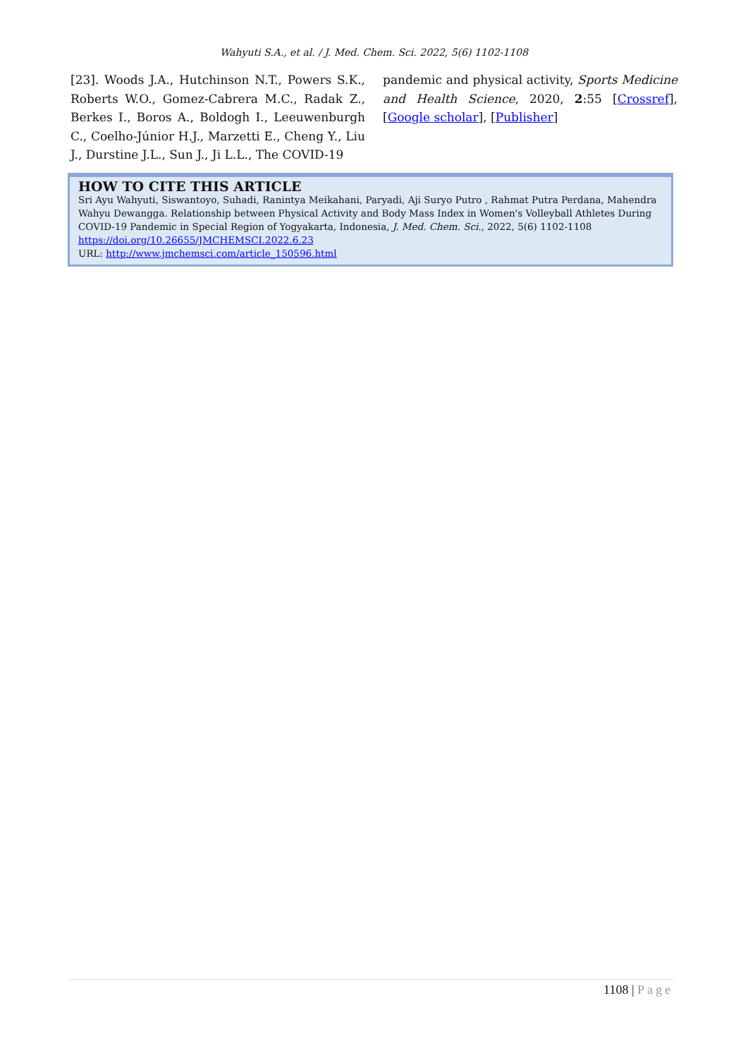Wahyuti S.A., et al. / J. Med. Chem. Sci. 2022, 5(6) 1102-1108
[23]. Woods J.A., Hutchinson N.T., Powers S.K., Roberts W.O., Gomez-Cabrera M.C., Radak Z., Berkes I., Boros A., Boldogh I., Leeuwenburgh C., Coelho-Júnior H.J., Marzetti E., Cheng Y., Liu J., Durstine J.L., Sun J., Ji L.L., The COVID-19
pandemic and physical activity, Sports Medicine and Health Science, 2020, 2:55 [Crossref], [Google scholar], [Publisher]
HOW TO CITE THIS ARTICLE
Sri Ayu Wahyuti, Siswantoyo, Suhadi, Ranintya Meikahani, Paryadi, Aji Suryo Putro , Rahmat Putra Perdana, Mahendra Wahyu Dewangga. Relationship between Physical Activity and Body Mass Index in Women's Volleyball Athletes During COVID-19 Pandemic in Special Region of Yogyakarta, Indonesia, J. Med. Chem. Sci., 2022, 5(6) 1102-1108
https://doi.org/10.26655/JMCHEMSCI.2022.6.23
URL: http://www.jmchemsci.com/article_150596.html
1108 | Page